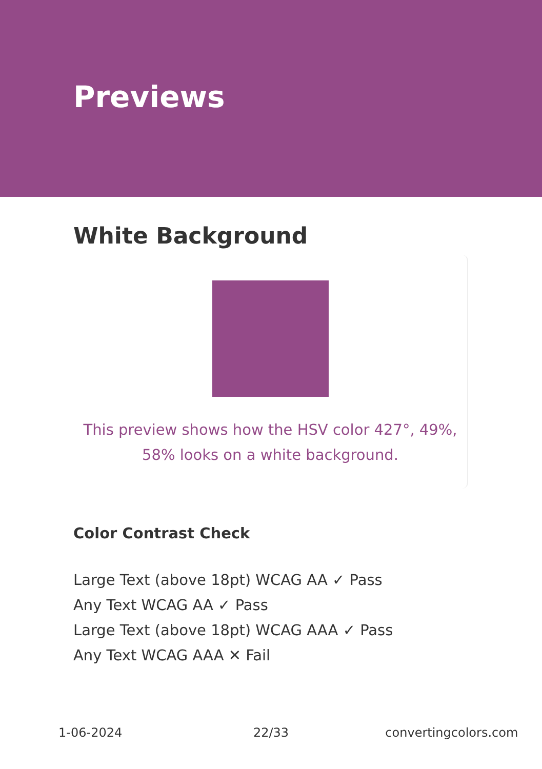Previews
White Background
This preview shows how the HSV color 427°, 49%, 58% looks on a white background.
Color Contrast Check
Large Text (above 18pt) WCAG AA ✓ Pass
Any Text WCAG AA ✓ Pass
Large Text (above 18pt) WCAG AAA ✓ Pass
Any Text WCAG AAA ✕ Fail
1-06-2024 22/33 convertingcolors.com